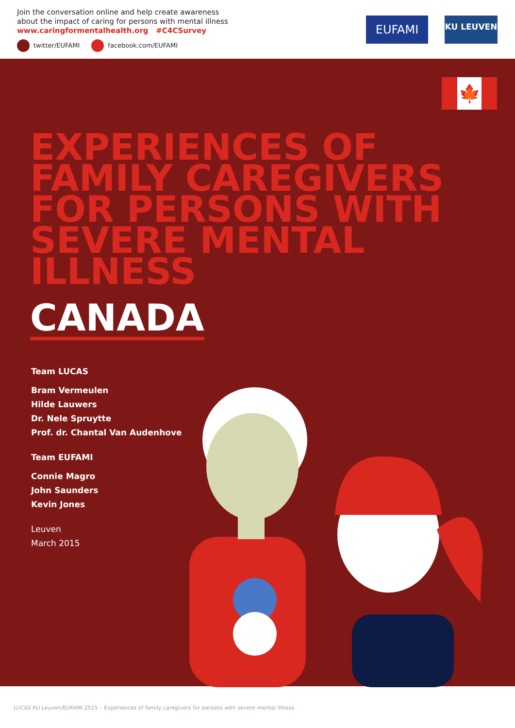Join the conversation online and help create awareness
about the impact of caring for persons with mental illness
www.caringformentalhealth.org #C4CSurvey
twitter/EUFAMI facebook.com/EUFAMI
EUFAMI KU LEUVEN
🍁
EXPERIENCES OF FAMILY CAREGIVERS FOR PERSONS WITH SEVERE MENTAL ILLNESS
CANADA
Team LUCAS
Bram Vermeulen
Hilde Lauwers
Dr. Nele Spruytte
Prof. dr. Chantal Van Audenhove
Team EUFAMI
Connie Magro
John Saunders
Kevin Jones
Leuven
March 2015
LUCAS KU Leuven/EUFAMI 2015 – Experiences of family caregivers for persons with severe mental illness